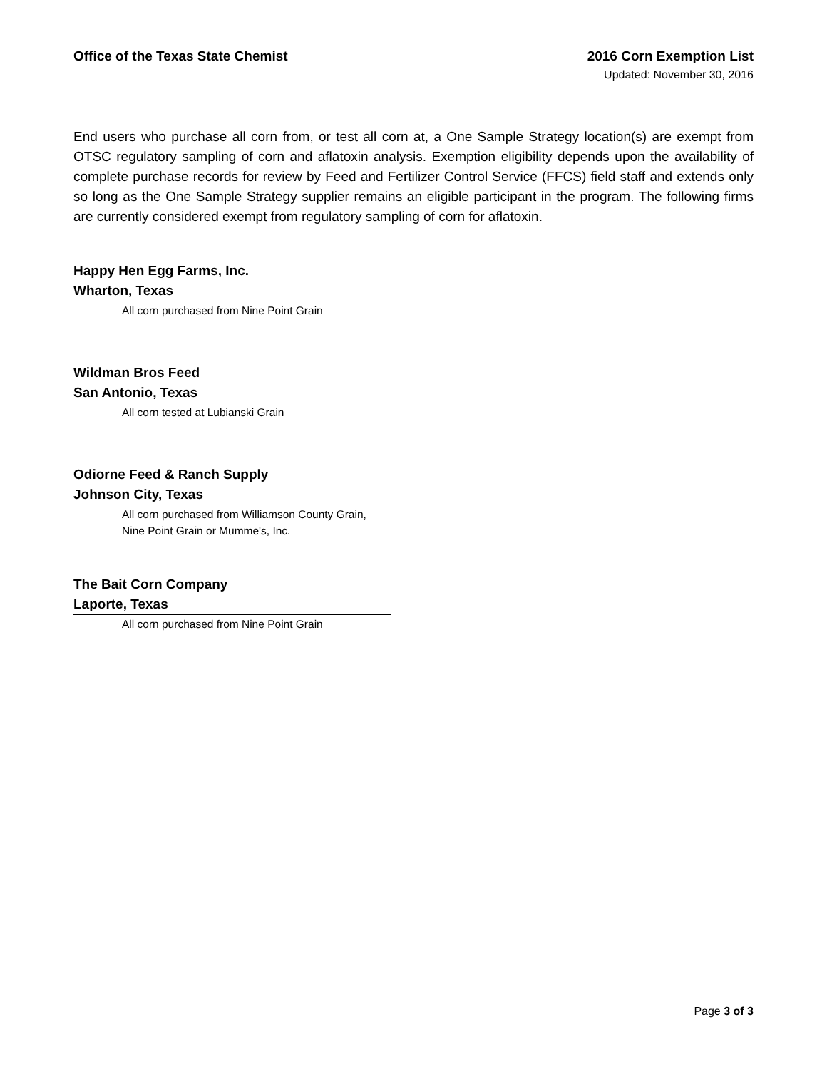Office of the Texas State Chemist
2016 Corn Exemption List
Updated: November 30, 2016
End users who purchase all corn from, or test all corn at, a One Sample Strategy location(s) are exempt from OTSC regulatory sampling of corn and aflatoxin analysis. Exemption eligibility depends upon the availability of complete purchase records for review by Feed and Fertilizer Control Service (FFCS) field staff and extends only so long as the One Sample Strategy supplier remains an eligible participant in the program. The following firms are currently considered exempt from regulatory sampling of corn for aflatoxin.
Happy Hen Egg Farms, Inc.
Wharton, Texas
All corn purchased from Nine Point Grain
Wildman Bros Feed
San Antonio, Texas
All corn tested at Lubianski Grain
Odiorne Feed & Ranch Supply
Johnson City, Texas
All corn purchased from Williamson County Grain, Nine Point Grain or Mumme's, Inc.
The Bait Corn Company
Laporte, Texas
All corn purchased from Nine Point Grain
Page 3 of 3